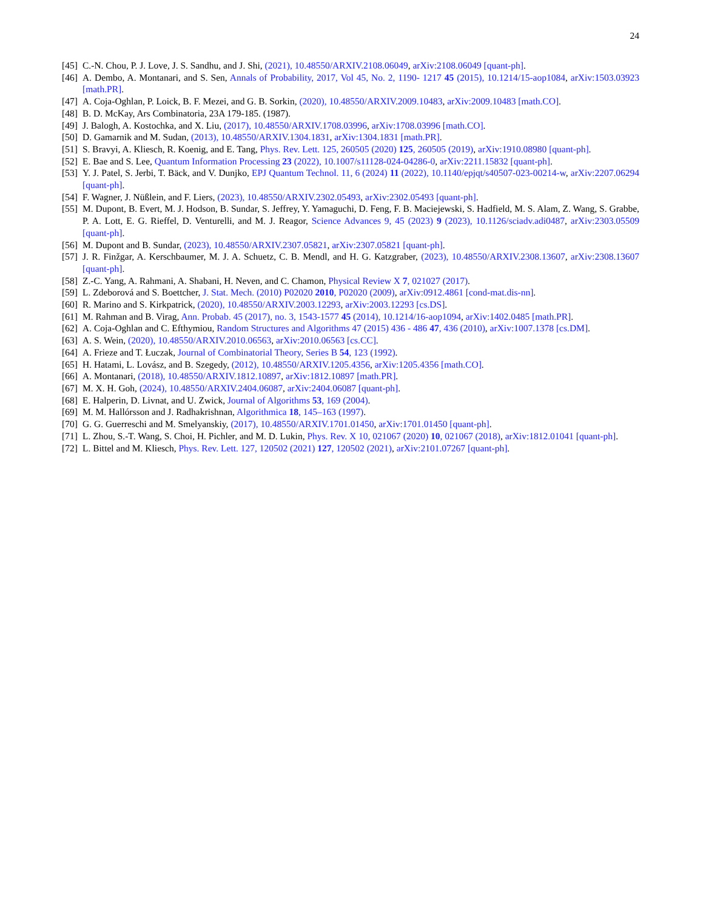24
[45] C.-N. Chou, P. J. Love, J. S. Sandhu, and J. Shi, (2021), 10.48550/ARXIV.2108.06049, arXiv:2108.06049 [quant-ph].
[46] A. Dembo, A. Montanari, and S. Sen, Annals of Probability, 2017, Vol 45, No. 2, 1190- 1217 45 (2015), 10.1214/15-aop1084, arXiv:1503.03923 [math.PR].
[47] A. Coja-Oghlan, P. Loick, B. F. Mezei, and G. B. Sorkin, (2020), 10.48550/ARXIV.2009.10483, arXiv:2009.10483 [math.CO].
[48] B. D. McKay, Ars Combinatoria, 23A 179-185. (1987).
[49] J. Balogh, A. Kostochka, and X. Liu, (2017), 10.48550/ARXIV.1708.03996, arXiv:1708.03996 [math.CO].
[50] D. Gamarnik and M. Sudan, (2013), 10.48550/ARXIV.1304.1831, arXiv:1304.1831 [math.PR].
[51] S. Bravyi, A. Kliesch, R. Koenig, and E. Tang, Phys. Rev. Lett. 125, 260505 (2020) 125, 260505 (2019), arXiv:1910.08980 [quant-ph].
[52] E. Bae and S. Lee, Quantum Information Processing 23 (2022), 10.1007/s11128-024-04286-0, arXiv:2211.15832 [quant-ph].
[53] Y. J. Patel, S. Jerbi, T. Bäck, and V. Dunjko, EPJ Quantum Technol. 11, 6 (2024) 11 (2022), 10.1140/epjqt/s40507-023-00214-w, arXiv:2207.06294 [quant-ph].
[54] F. Wagner, J. Nüßlein, and F. Liers, (2023), 10.48550/ARXIV.2302.05493, arXiv:2302.05493 [quant-ph].
[55] M. Dupont, B. Evert, M. J. Hodson, B. Sundar, S. Jeffrey, Y. Yamaguchi, D. Feng, F. B. Maciejewski, S. Hadfield, M. S. Alam, Z. Wang, S. Grabbe, P. A. Lott, E. G. Rieffel, D. Venturelli, and M. J. Reagor, Science Advances 9, 45 (2023) 9 (2023), 10.1126/sciadv.adi0487, arXiv:2303.05509 [quant-ph].
[56] M. Dupont and B. Sundar, (2023), 10.48550/ARXIV.2307.05821, arXiv:2307.05821 [quant-ph].
[57] J. R. Finžgar, A. Kerschbaumer, M. J. A. Schuetz, C. B. Mendl, and H. G. Katzgraber, (2023), 10.48550/ARXIV.2308.13607, arXiv:2308.13607 [quant-ph].
[58] Z.-C. Yang, A. Rahmani, A. Shabani, H. Neven, and C. Chamon, Physical Review X 7, 021027 (2017).
[59] L. Zdeborová and S. Boettcher, J. Stat. Mech. (2010) P02020 2010, P02020 (2009), arXiv:0912.4861 [cond-mat.dis-nn].
[60] R. Marino and S. Kirkpatrick, (2020), 10.48550/ARXIV.2003.12293, arXiv:2003.12293 [cs.DS].
[61] M. Rahman and B. Virag, Ann. Probab. 45 (2017), no. 3, 1543-1577 45 (2014), 10.1214/16-aop1094, arXiv:1402.0485 [math.PR].
[62] A. Coja-Oghlan and C. Efthymiou, Random Structures and Algorithms 47 (2015) 436 - 486 47, 436 (2010), arXiv:1007.1378 [cs.DM].
[63] A. S. Wein, (2020), 10.48550/ARXIV.2010.06563, arXiv:2010.06563 [cs.CC].
[64] A. Frieze and T. Łuczak, Journal of Combinatorial Theory, Series B 54, 123 (1992).
[65] H. Hatami, L. Lovász, and B. Szegedy, (2012), 10.48550/ARXIV.1205.4356, arXiv:1205.4356 [math.CO].
[66] A. Montanari, (2018), 10.48550/ARXIV.1812.10897, arXiv:1812.10897 [math.PR].
[67] M. X. H. Goh, (2024), 10.48550/ARXIV.2404.06087, arXiv:2404.06087 [quant-ph].
[68] E. Halperin, D. Livnat, and U. Zwick, Journal of Algorithms 53, 169 (2004).
[69] M. M. Hallórsson and J. Radhakrishnan, Algorithmica 18, 145–163 (1997).
[70] G. G. Guerreschi and M. Smelyanskiy, (2017), 10.48550/ARXIV.1701.01450, arXiv:1701.01450 [quant-ph].
[71] L. Zhou, S.-T. Wang, S. Choi, H. Pichler, and M. D. Lukin, Phys. Rev. X 10, 021067 (2020) 10, 021067 (2018), arXiv:1812.01041 [quant-ph].
[72] L. Bittel and M. Kliesch, Phys. Rev. Lett. 127, 120502 (2021) 127, 120502 (2021), arXiv:2101.07267 [quant-ph].